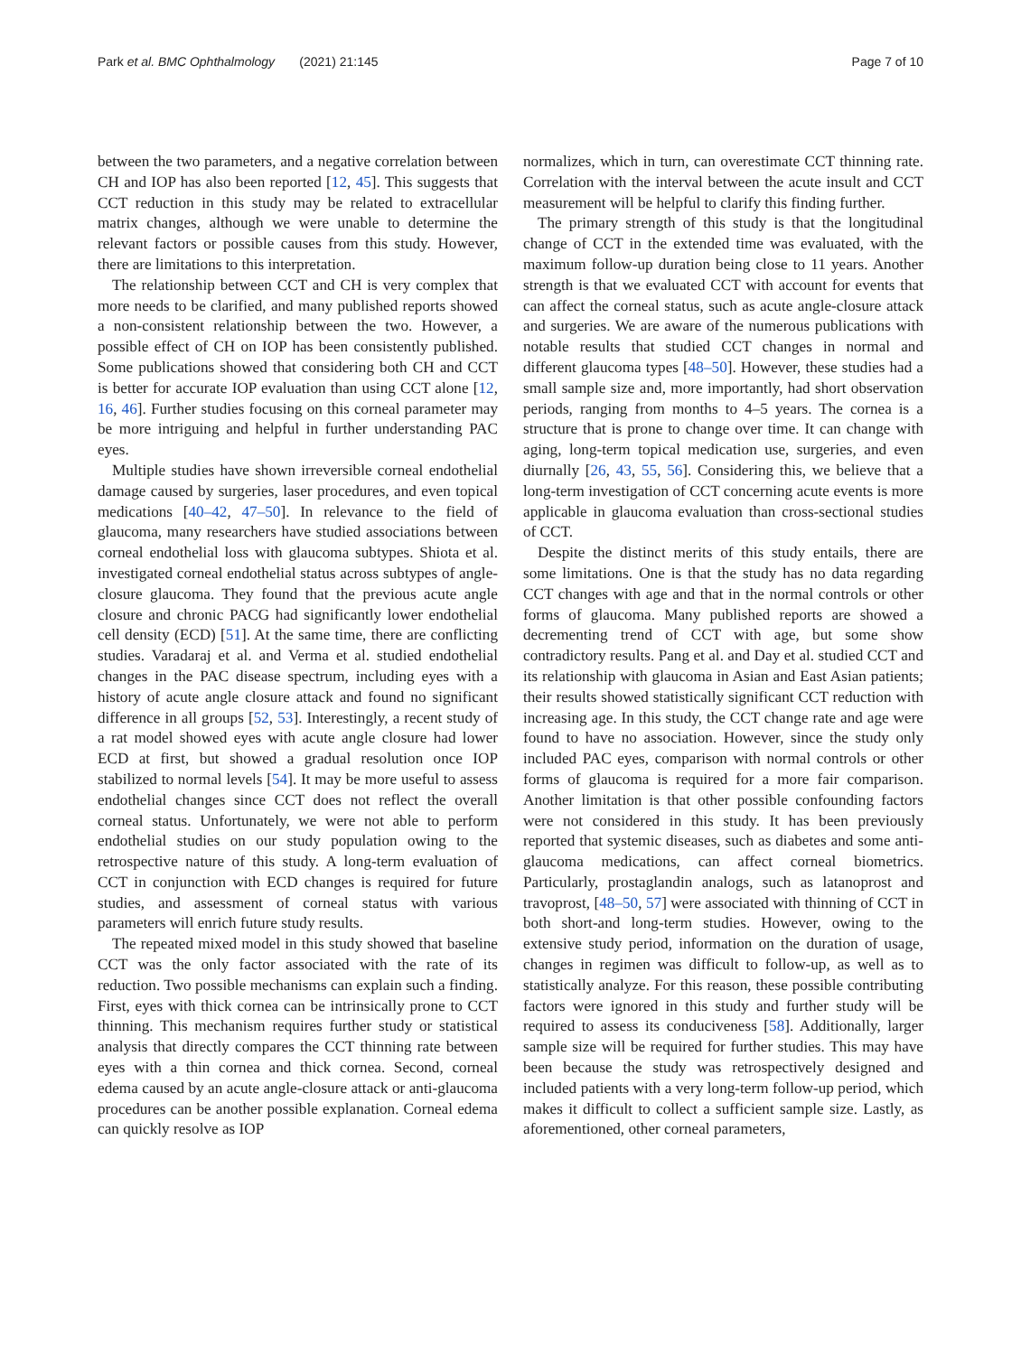Park et al. BMC Ophthalmology (2021) 21:145 Page 7 of 10
between the two parameters, and a negative correlation between CH and IOP has also been reported [12, 45]. This suggests that CCT reduction in this study may be related to extracellular matrix changes, although we were unable to determine the relevant factors or possible causes from this study. However, there are limitations to this interpretation.
The relationship between CCT and CH is very complex that more needs to be clarified, and many published reports showed a non-consistent relationship between the two. However, a possible effect of CH on IOP has been consistently published. Some publications showed that considering both CH and CCT is better for accurate IOP evaluation than using CCT alone [12, 16, 46]. Further studies focusing on this corneal parameter may be more intriguing and helpful in further understanding PAC eyes.
Multiple studies have shown irreversible corneal endothelial damage caused by surgeries, laser procedures, and even topical medications [40–42, 47–50]. In relevance to the field of glaucoma, many researchers have studied associations between corneal endothelial loss with glaucoma subtypes. Shiota et al. investigated corneal endothelial status across subtypes of angle-closure glaucoma. They found that the previous acute angle closure and chronic PACG had significantly lower endothelial cell density (ECD) [51]. At the same time, there are conflicting studies. Varadaraj et al. and Verma et al. studied endothelial changes in the PAC disease spectrum, including eyes with a history of acute angle closure attack and found no significant difference in all groups [52, 53]. Interestingly, a recent study of a rat model showed eyes with acute angle closure had lower ECD at first, but showed a gradual resolution once IOP stabilized to normal levels [54]. It may be more useful to assess endothelial changes since CCT does not reflect the overall corneal status. Unfortunately, we were not able to perform endothelial studies on our study population owing to the retrospective nature of this study. A long-term evaluation of CCT in conjunction with ECD changes is required for future studies, and assessment of corneal status with various parameters will enrich future study results.
The repeated mixed model in this study showed that baseline CCT was the only factor associated with the rate of its reduction. Two possible mechanisms can explain such a finding. First, eyes with thick cornea can be intrinsically prone to CCT thinning. This mechanism requires further study or statistical analysis that directly compares the CCT thinning rate between eyes with a thin cornea and thick cornea. Second, corneal edema caused by an acute angle-closure attack or anti-glaucoma procedures can be another possible explanation. Corneal edema can quickly resolve as IOP
normalizes, which in turn, can overestimate CCT thinning rate. Correlation with the interval between the acute insult and CCT measurement will be helpful to clarify this finding further.
The primary strength of this study is that the longitudinal change of CCT in the extended time was evaluated, with the maximum follow-up duration being close to 11 years. Another strength is that we evaluated CCT with account for events that can affect the corneal status, such as acute angle-closure attack and surgeries. We are aware of the numerous publications with notable results that studied CCT changes in normal and different glaucoma types [48–50]. However, these studies had a small sample size and, more importantly, had short observation periods, ranging from months to 4–5 years. The cornea is a structure that is prone to change over time. It can change with aging, long-term topical medication use, surgeries, and even diurnally [26, 43, 55, 56]. Considering this, we believe that a long-term investigation of CCT concerning acute events is more applicable in glaucoma evaluation than cross-sectional studies of CCT.
Despite the distinct merits of this study entails, there are some limitations. One is that the study has no data regarding CCT changes with age and that in the normal controls or other forms of glaucoma. Many published reports are showed a decrementing trend of CCT with age, but some show contradictory results. Pang et al. and Day et al. studied CCT and its relationship with glaucoma in Asian and East Asian patients; their results showed statistically significant CCT reduction with increasing age. In this study, the CCT change rate and age were found to have no association. However, since the study only included PAC eyes, comparison with normal controls or other forms of glaucoma is required for a more fair comparison. Another limitation is that other possible confounding factors were not considered in this study. It has been previously reported that systemic diseases, such as diabetes and some anti-glaucoma medications, can affect corneal biometrics. Particularly, prostaglandin analogs, such as latanoprost and travoprost, [48–50, 57] were associated with thinning of CCT in both short-and long-term studies. However, owing to the extensive study period, information on the duration of usage, changes in regimen was difficult to follow-up, as well as to statistically analyze. For this reason, these possible contributing factors were ignored in this study and further study will be required to assess its conduciveness [58]. Additionally, larger sample size will be required for further studies. This may have been because the study was retrospectively designed and included patients with a very long-term follow-up period, which makes it difficult to collect a sufficient sample size. Lastly, as aforementioned, other corneal parameters,